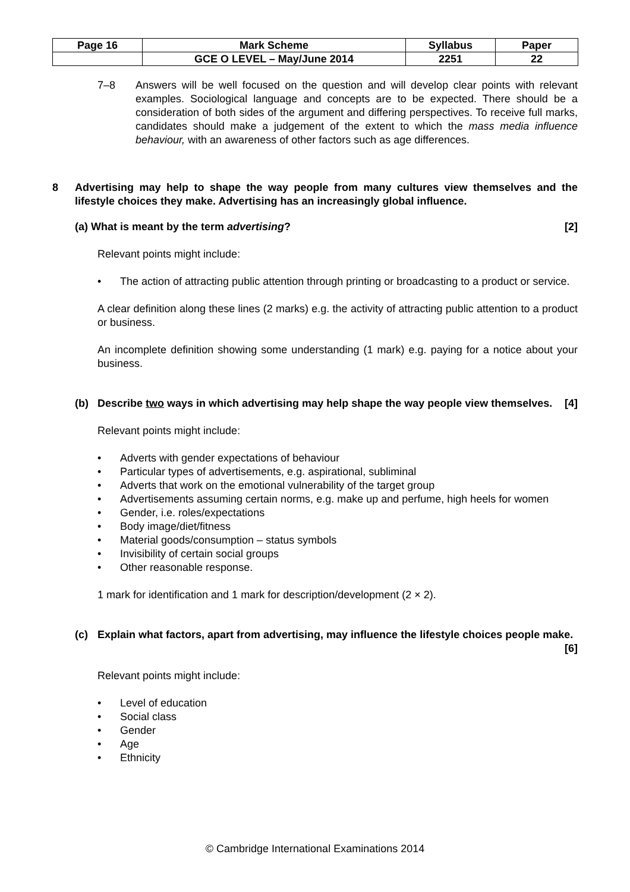| Page 16 | Mark Scheme | Syllabus | Paper |
| | GCE O LEVEL – May/June 2014 | 2251 | 22 |
7–8 Answers will be well focused on the question and will develop clear points with relevant examples. Sociological language and concepts are to be expected. There should be a consideration of both sides of the argument and differing perspectives. To receive full marks, candidates should make a judgement of the extent to which the mass media influence behaviour, with an awareness of other factors such as age differences.
8 Advertising may help to shape the way people from many cultures view themselves and the lifestyle choices they make. Advertising has an increasingly global influence.
(a) What is meant by the term advertising? [2]
Relevant points might include:
• The action of attracting public attention through printing or broadcasting to a product or service.
A clear definition along these lines (2 marks) e.g. the activity of attracting public attention to a product or business.
An incomplete definition showing some understanding (1 mark) e.g. paying for a notice about your business.
(b) Describe two ways in which advertising may help shape the way people view themselves. [4]
Relevant points might include:
• Adverts with gender expectations of behaviour
• Particular types of advertisements, e.g. aspirational, subliminal
• Adverts that work on the emotional vulnerability of the target group
• Advertisements assuming certain norms, e.g. make up and perfume, high heels for women
• Gender, i.e. roles/expectations
• Body image/diet/fitness
• Material goods/consumption – status symbols
• Invisibility of certain social groups
• Other reasonable response.
1 mark for identification and 1 mark for description/development (2 × 2).
(c) Explain what factors, apart from advertising, may influence the lifestyle choices people make. [6]
Relevant points might include:
• Level of education
• Social class
• Gender
• Age
• Ethnicity
© Cambridge International Examinations 2014